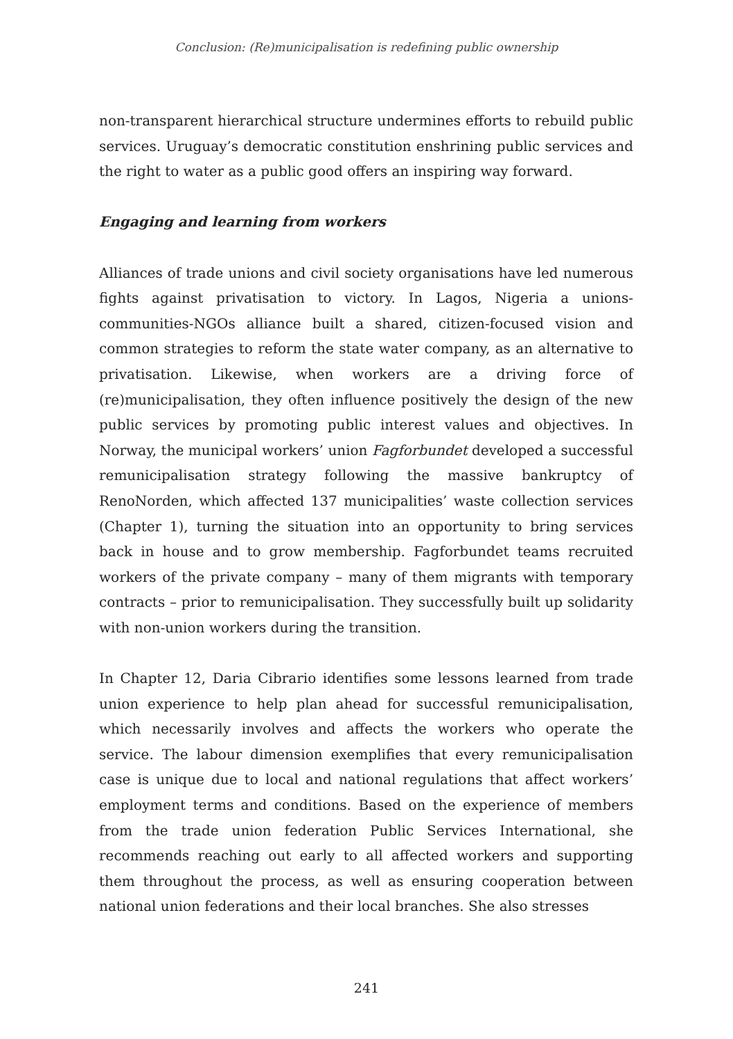Conclusion: (Re)municipalisation is redefining public ownership
non-transparent hierarchical structure undermines efforts to rebuild public services. Uruguay’s democratic constitution enshrining public services and the right to water as a public good offers an inspiring way forward.
Engaging and learning from workers
Alliances of trade unions and civil society organisations have led numerous fights against privatisation to victory. In Lagos, Nigeria a unions-communities-NGOs alliance built a shared, citizen-focused vision and common strategies to reform the state water company, as an alternative to privatisation. Likewise, when workers are a driving force of (re)municipalisation, they often influence positively the design of the new public services by promoting public interest values and objectives. In Norway, the municipal workers’ union Fagforbundet developed a successful remunicipalisation strategy following the massive bankruptcy of RenoNorden, which affected 137 municipalities’ waste collection services (Chapter 1), turning the situation into an opportunity to bring services back in house and to grow membership. Fagforbundet teams recruited workers of the private company – many of them migrants with temporary contracts – prior to remunicipalisation. They successfully built up solidarity with non-union workers during the transition.
In Chapter 12, Daria Cibrario identifies some lessons learned from trade union experience to help plan ahead for successful remunicipalisation, which necessarily involves and affects the workers who operate the service. The labour dimension exemplifies that every remunicipalisation case is unique due to local and national regulations that affect workers’ employment terms and conditions. Based on the experience of members from the trade union federation Public Services International, she recommends reaching out early to all affected workers and supporting them throughout the process, as well as ensuring cooperation between national union federations and their local branches. She also stresses
241